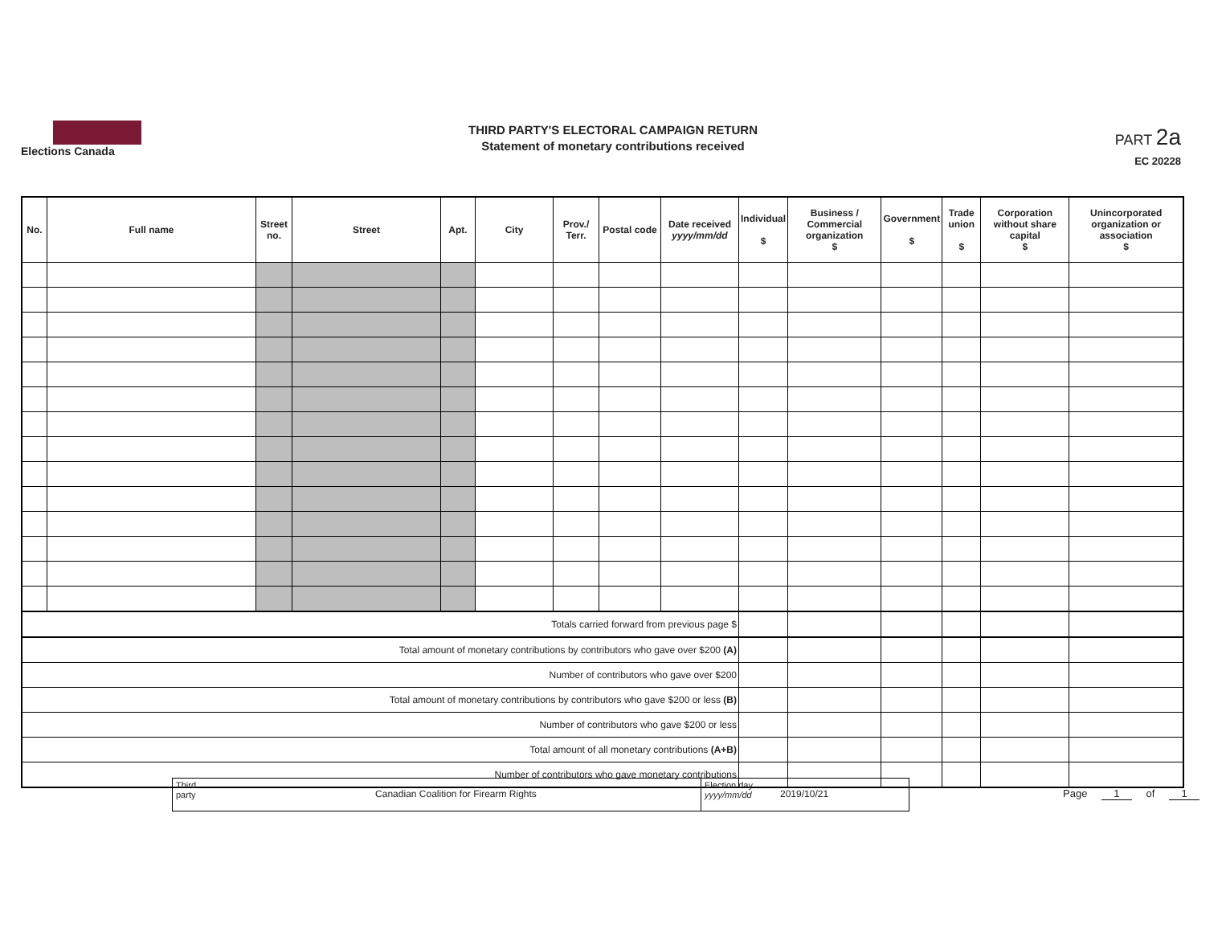Elections Canada
THIRD PARTY'S ELECTORAL CAMPAIGN RETURN
Statement of monetary contributions received
PART 2a
EC 20228
| No. | Full name | Street no. | Street | Apt. | City | Prov./ Terr. | Postal code | Date received yyyy/mm/dd | Individual $ | Business / Commercial organization $ | Government $ | Trade union $ | Corporation without share capital $ | Unincorporated organization or association $ |
| --- | --- | --- | --- | --- | --- | --- | --- | --- | --- | --- | --- | --- | --- | --- |
| Totals carried forward from previous page $ | | | | | | | | | | | | | | |
| Total amount of monetary contributions by contributors who gave over $200 (A) | | | | | | | | | | | | | | |
| Number of contributors who gave over $200 | | | | | | | | | | | | | | |
| Total amount of monetary contributions by contributors who gave $200 or less (B) | | | | | | | | | | | | | | |
| Number of contributors who gave $200 or less | | | | | | | | | | | | | | |
| Total amount of all monetary contributions (A+B) | | | | | | | | | | | | | | |
| Number of contributors who gave monetary contributions | | | | | | | | | | | | | | |
Third party
Canadian Coalition for Firearm Rights
Election day
yyyy/mm/dd
2019/10/21
Page 1 of 1